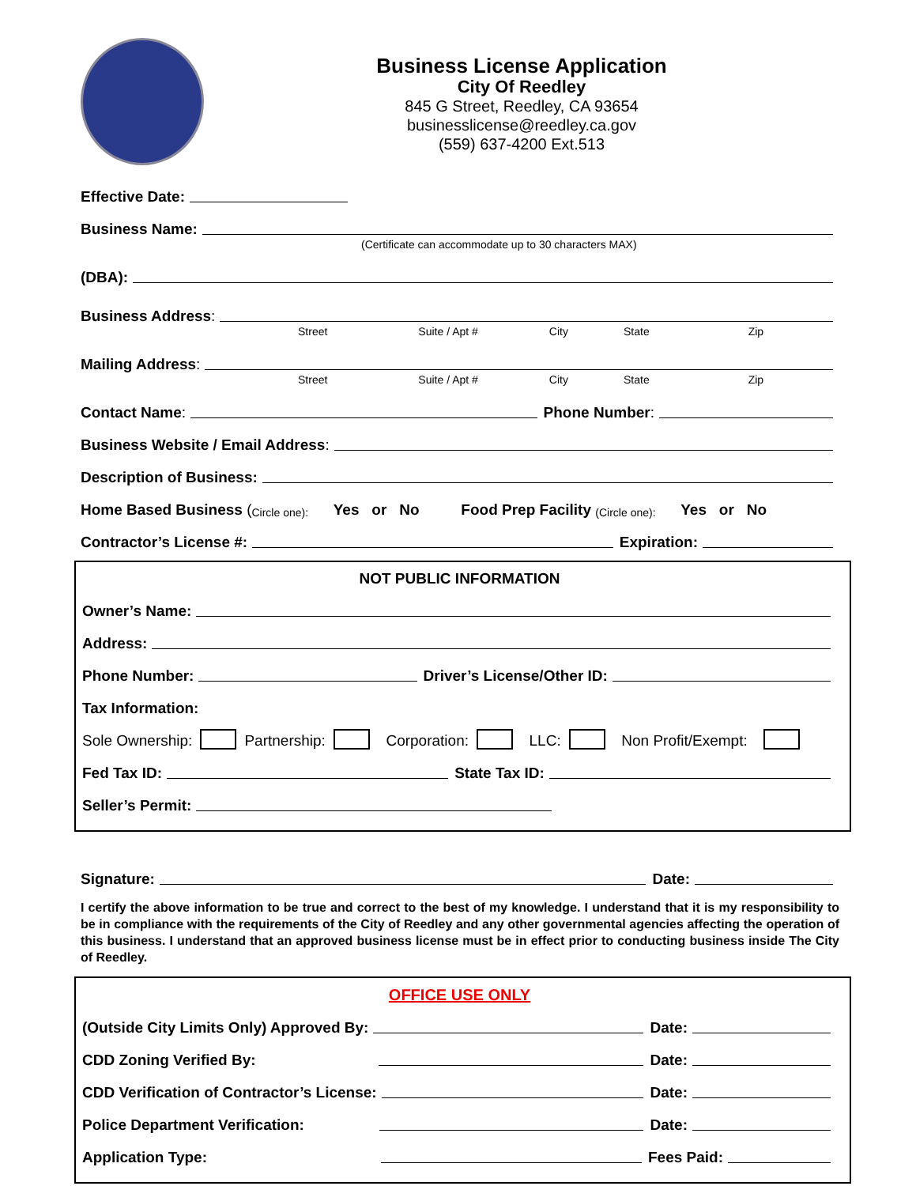Business License Application
City Of Reedley
845 G Street, Reedley, CA 93654
businesslicense@reedley.ca.gov
(559) 637-4200 Ext.513
Effective Date:
Business Name:
(Certificate can accommodate up to 30 characters MAX)
(DBA):
Business Address:
Street Suite / Apt # City State Zip
Mailing Address:
Street Suite / Apt # City State Zip
Contact Name: Phone Number:
Business Website / Email Address:
Description of Business:
Home Based Business (Circle one): Yes or No Food Prep Facility (Circle one): Yes or No
Contractor’s License #: Expiration:
NOT PUBLIC INFORMATION
Owner’s Name:
Address:
Phone Number: Driver’s License/Other ID:
Tax Information:
Sole Ownership: Partnership: Corporation: LLC: Non Profit/Exempt:
Fed Tax ID: State Tax ID:
Seller’s Permit:
Signature: Date:
I certify the above information to be true and correct to the best of my knowledge. I understand that it is my responsibility to be in compliance with the requirements of the City of Reedley and any other governmental agencies affecting the operation of this business. I understand that an approved business license must be in effect prior to conducting business inside The City of Reedley.
OFFICE USE ONLY
(Outside City Limits Only) Approved By: Date:
CDD Zoning Verified By: Date:
CDD Verification of Contractor’s License: Date:
Police Department Verification: Date:
Application Type: Fees Paid: